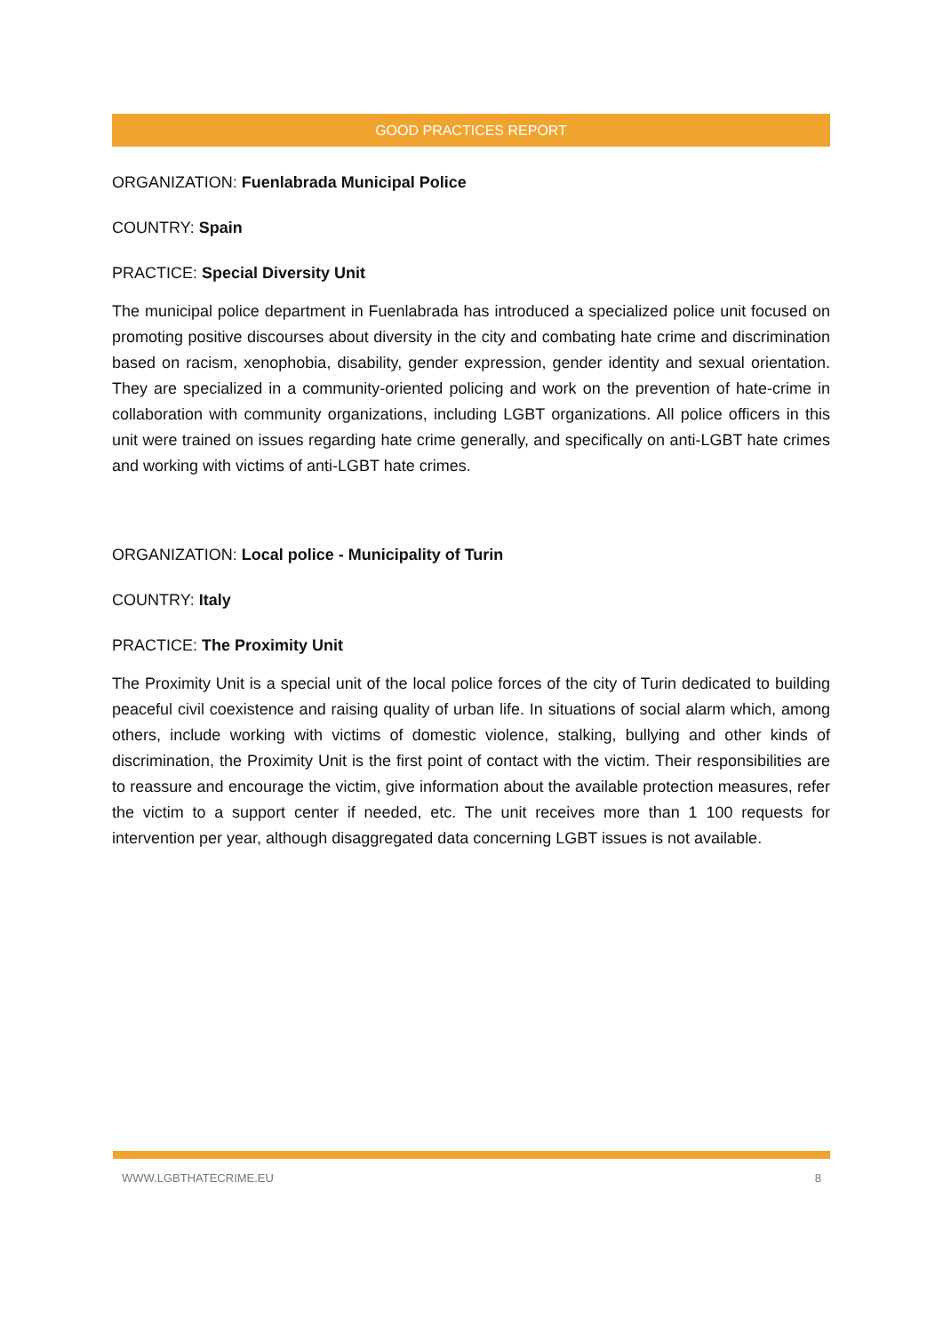GOOD PRACTICES REPORT
ORGANIZATION: Fuenlabrada Municipal Police
COUNTRY: Spain
PRACTICE: Special Diversity Unit
The municipal police department in Fuenlabrada has introduced a specialized police unit focused on promoting positive discourses about diversity in the city and combating hate crime and discrimination based on racism, xenophobia, disability, gender expression, gender identity and sexual orientation. They are specialized in a community-oriented policing and work on the prevention of hate-crime in collaboration with community organizations, including LGBT organizations. All police officers in this unit were trained on issues regarding hate crime generally, and specifically on anti-LGBT hate crimes and working with victims of anti-LGBT hate crimes.
ORGANIZATION: Local police - Municipality of Turin
COUNTRY: Italy
PRACTICE: The Proximity Unit
The Proximity Unit is a special unit of the local police forces of the city of Turin dedicated to building peaceful civil coexistence and raising quality of urban life. In situations of social alarm which, among others, include working with victims of domestic violence, stalking, bullying and other kinds of discrimination, the Proximity Unit is the first point of contact with the victim. Their responsibilities are to reassure and encourage the victim, give information about the available protection measures, refer the victim to a support center if needed, etc. The unit receives more than 1 100 requests for intervention per year, although disaggregated data concerning LGBT issues is not available.
WWW.LGBTHATECRIME.EU 8